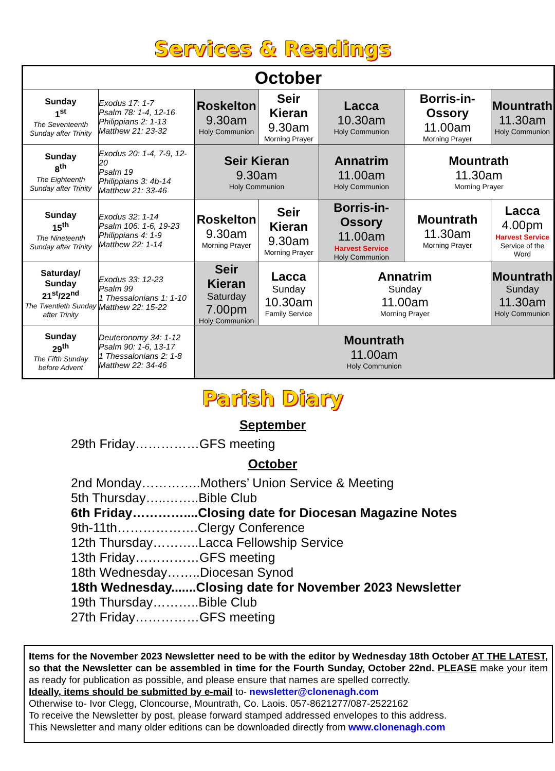Services & Readings
| October | | | | | | |
| --- | --- | --- | --- | --- | --- | --- |
| Sunday 1<sup>st</sup> The Seventeenth Sunday after Trinity | Exodus 17: 1-7 Psalm 78: 1-4, 12-16 Philippians 2: 1-13 Matthew 21: 23-32 | Roskelton 9.30am Holy Communion | Seir Kieran 9.30am Morning Prayer | Lacca 10.30am Holy Communion | Borris-in-Ossory 11.00am Morning Prayer | Mountrath 11.30am Holy Communion |
| Sunday 8<sup>th</sup> The Eighteenth Sunday after Trinity | Exodus 20: 1-4, 7-9, 12-20 Psalm 19 Philippians 3: 4b-14 Matthew 21: 33-46 | Seir Kieran 9.30am Holy Communion | | Annatrim 11.00am Holy Communion | Mountrath 11.30am Morning Prayer | |
| Sunday 15<sup>th</sup> The Nineteenth Sunday after Trinity | Exodus 32: 1-14 Psalm 106: 1-6, 19-23 Philippians 4: 1-9 Matthew 22: 1-14 | Roskelton 9.30am Morning Prayer | Seir Kieran 9.30am Morning Prayer | Borris-in-Ossory 11.00am Harvest Service Holy Communion | Mountrath 11.30am Morning Prayer | Lacca 4.00pm Harvest Service Service of the Word |
| Saturday/ Sunday 21<sup>st</sup>/22<sup>nd</sup> The Twentieth Sunday after Trinity | Exodus 33: 12-23 Psalm 99 1 Thessalonians 1: 1-10 Matthew 22: 15-22 | Seir Kieran Saturday 7.00pm Holy Communion | Lacca Sunday 10.30am Family Service | Annatrim Sunday 11.00am Morning Prayer | | Mountrath Sunday 11.30am Holy Communion |
| Sunday 29<sup>th</sup> The Fifth Sunday before Advent | Deuteronomy 34: 1-12 Psalm 90: 1-6, 13-17 1 Thessalonians 2: 1-8 Matthew 22: 34-46 | Mountrath 11.00am Holy Communion | | | | |
Parish Diary
September
29th Friday……………GFS meeting
October
2nd Monday…………..Mothers’ Union Service & Meeting
5th Thursday…..……..Bible Club
6th Friday…………....Closing date for Diocesan Magazine Notes
9th-11th……………….Clergy Conference
12th Thursday………..Lacca Fellowship Service
13th Friday……………GFS meeting
18th Wednesday……..Diocesan Synod
18th Wednesday.......Closing date for November 2023 Newsletter
19th Thursday………..Bible Club
27th Friday……………GFS meeting
Items for the November 2023 Newsletter need to be with the editor by Wednesday 18th October AT THE LATEST, so that the Newsletter can be assembled in time for the Fourth Sunday, October 22nd. PLEASE make your item as ready for publication as possible, and please ensure that names are spelled correctly.
Ideally, items should be submitted by e-mail to- newsletter@clonenagh.com
Otherwise to- Ivor Clegg, Cloncourse, Mountrath, Co. Laois. 057-8621277/087-2522162
To receive the Newsletter by post, please forward stamped addressed envelopes to this address.
This Newsletter and many older editions can be downloaded directly from www.clonenagh.com